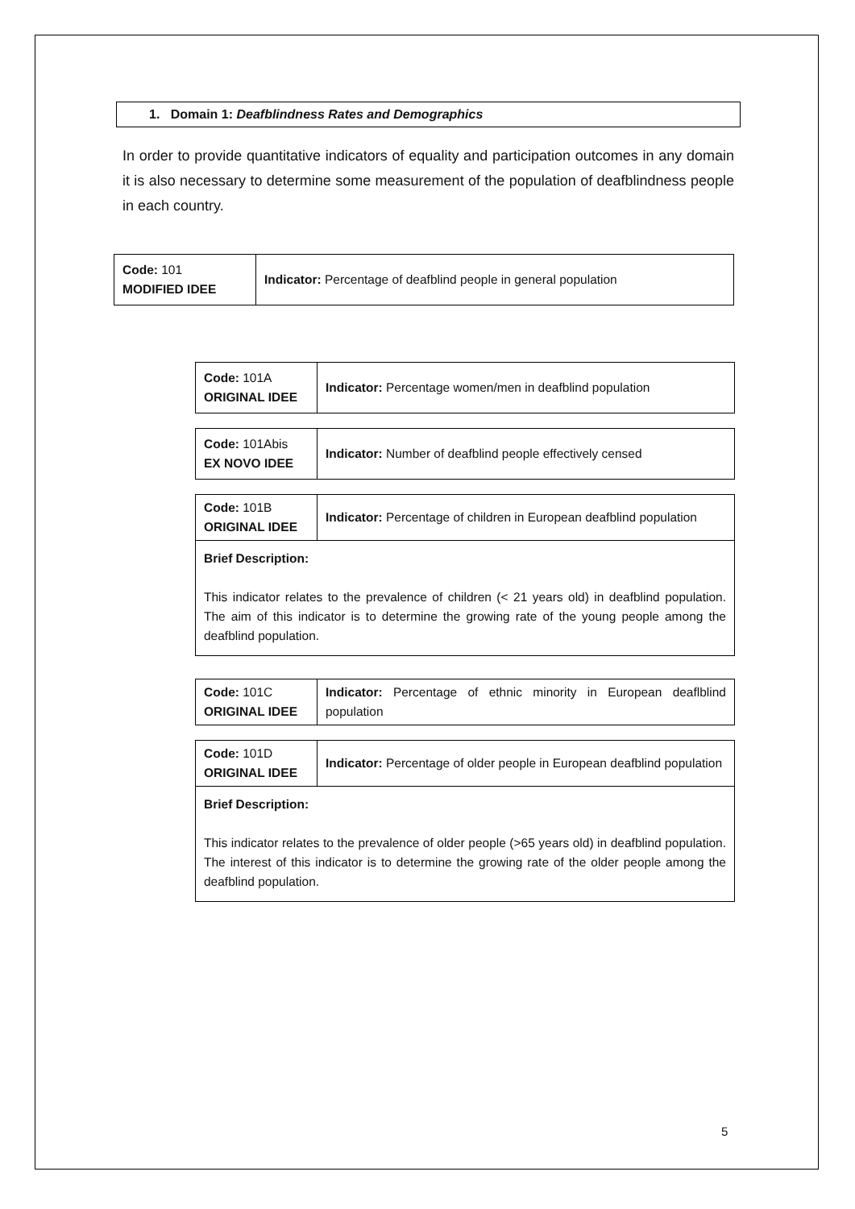1. Domain 1: Deafblindness Rates and Demographics
In order to provide quantitative indicators of equality and participation outcomes in any domain it is also necessary to determine some measurement of the population of deafblindness people in each country.
| Code: 101 MODIFIED IDEE | Indicator: Percentage of deafblind people in general population |
| Code: 101A ORIGINAL IDEE | Indicator: Percentage women/men in deafblind population |
| Code: 101Abis EX NOVO IDEE | Indicator: Number of deafblind people effectively censed |
| Code: 101B ORIGINAL IDEE | Indicator: Percentage of children in European deafblind population |
| Brief Description: This indicator relates to the prevalence of children (< 21 years old) in deafblind population. The aim of this indicator is to determine the growing rate of the young people among the deafblind population. | |
| Code: 101C ORIGINAL IDEE | Indicator: Percentage of ethnic minority in European deaflblind population |
| Code: 101D ORIGINAL IDEE | Indicator: Percentage of older people in European deafblind population |
| Brief Description: This indicator relates to the prevalence of older people (>65 years old) in deafblind population. The interest of this indicator is to determine the growing rate of the older people among the deafblind population. | |
5